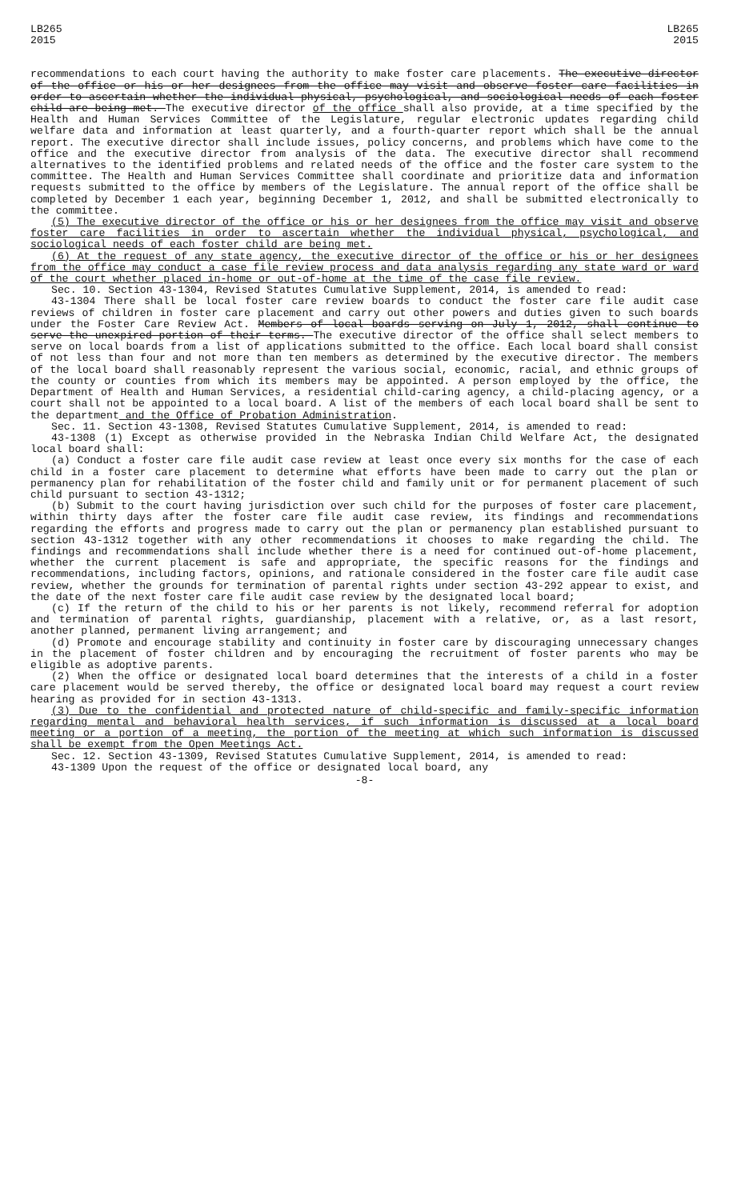LB265
2015
LB265
2015
recommendations to each court having the authority to make foster care placements. The executive director of the office or his or her designees from the office may visit and observe foster care facilities in order to ascertain whether the individual physical, psychological, and sociological needs of each foster child are being met. The executive director of the office shall also provide, at a time specified by the Health and Human Services Committee of the Legislature, regular electronic updates regarding child welfare data and information at least quarterly, and a fourth-quarter report which shall be the annual report. The executive director shall include issues, policy concerns, and problems which have come to the office and the executive director from analysis of the data. The executive director shall recommend alternatives to the identified problems and related needs of the office and the foster care system to the committee. The Health and Human Services Committee shall coordinate and prioritize data and information requests submitted to the office by members of the Legislature. The annual report of the office shall be completed by December 1 each year, beginning December 1, 2012, and shall be submitted electronically to the committee.
(5) The executive director of the office or his or her designees from the office may visit and observe foster care facilities in order to ascertain whether the individual physical, psychological, and sociological needs of each foster child are being met.
(6) At the request of any state agency, the executive director of the office or his or her designees from the office may conduct a case file review process and data analysis regarding any state ward or ward of the court whether placed in-home or out-of-home at the time of the case file review.
Sec. 10. Section 43-1304, Revised Statutes Cumulative Supplement, 2014, is amended to read:
43-1304 There shall be local foster care review boards to conduct the foster care file audit case reviews of children in foster care placement and carry out other powers and duties given to such boards under the Foster Care Review Act. Members of local boards serving on July 1, 2012, shall continue to serve the unexpired portion of their terms. The executive director of the office shall select members to serve on local boards from a list of applications submitted to the office. Each local board shall consist of not less than four and not more than ten members as determined by the executive director. The members of the local board shall reasonably represent the various social, economic, racial, and ethnic groups of the county or counties from which its members may be appointed. A person employed by the office, the Department of Health and Human Services, a residential child-caring agency, a child-placing agency, or a court shall not be appointed to a local board. A list of the members of each local board shall be sent to the department and the Office of Probation Administration.
Sec. 11. Section 43-1308, Revised Statutes Cumulative Supplement, 2014, is amended to read:
43-1308 (1) Except as otherwise provided in the Nebraska Indian Child Welfare Act, the designated local board shall:
(a) Conduct a foster care file audit case review at least once every six months for the case of each child in a foster care placement to determine what efforts have been made to carry out the plan or permanency plan for rehabilitation of the foster child and family unit or for permanent placement of such child pursuant to section 43-1312;
(b) Submit to the court having jurisdiction over such child for the purposes of foster care placement, within thirty days after the foster care file audit case review, its findings and recommendations regarding the efforts and progress made to carry out the plan or permanency plan established pursuant to section 43-1312 together with any other recommendations it chooses to make regarding the child. The findings and recommendations shall include whether there is a need for continued out-of-home placement, whether the current placement is safe and appropriate, the specific reasons for the findings and recommendations, including factors, opinions, and rationale considered in the foster care file audit case review, whether the grounds for termination of parental rights under section 43-292 appear to exist, and the date of the next foster care file audit case review by the designated local board;
(c) If the return of the child to his or her parents is not likely, recommend referral for adoption and termination of parental rights, guardianship, placement with a relative, or, as a last resort, another planned, permanent living arrangement; and
(d) Promote and encourage stability and continuity in foster care by discouraging unnecessary changes in the placement of foster children and by encouraging the recruitment of foster parents who may be eligible as adoptive parents.
(2) When the office or designated local board determines that the interests of a child in a foster care placement would be served thereby, the office or designated local board may request a court review hearing as provided for in section 43-1313.
(3) Due to the confidential and protected nature of child-specific and family-specific information regarding mental and behavioral health services, if such information is discussed at a local board meeting or a portion of a meeting, the portion of the meeting at which such information is discussed shall be exempt from the Open Meetings Act.
Sec. 12. Section 43-1309, Revised Statutes Cumulative Supplement, 2014, is amended to read:
43-1309 Upon the request of the office or designated local board, any
-8-